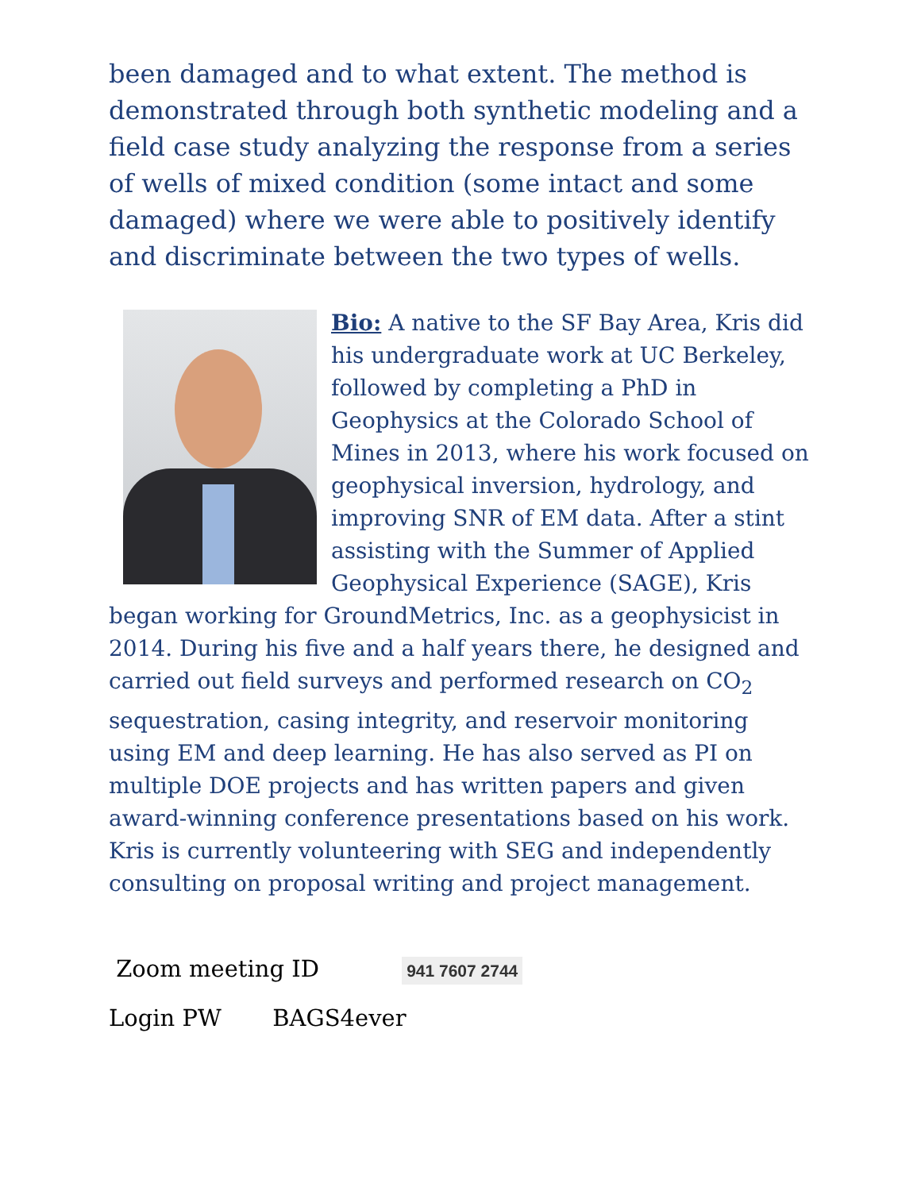been damaged and to what extent. The method is demonstrated through both synthetic modeling and a field case study analyzing the response from a series of wells of mixed condition (some intact and some damaged) where we were able to positively identify and discriminate between the two types of wells.
Bio: A native to the SF Bay Area, Kris did his undergraduate work at UC Berkeley, followed by completing a PhD in Geophysics at the Colorado School of Mines in 2013, where his work focused on geophysical inversion, hydrology, and improving SNR of EM data. After a stint assisting with the Summer of Applied Geophysical Experience (SAGE), Kris began working for GroundMetrics, Inc. as a geophysicist in 2014. During his five and a half years there, he designed and carried out field surveys and performed research on CO<sub>2</sub> sequestration, casing integrity, and reservoir monitoring using EM and deep learning. He has also served as PI on multiple DOE projects and has written papers and given award-winning conference presentations based on his work. Kris is currently volunteering with SEG and independently consulting on proposal writing and project management.
Zoom meeting ID 941 7607 2744
Login PW BAGS4ever